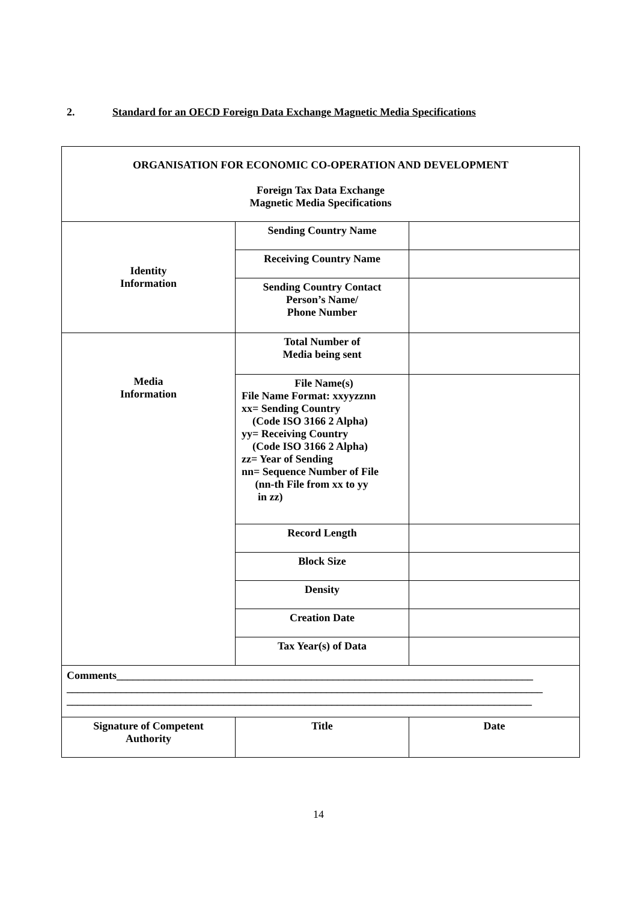2. Standard for an OECD Foreign Data Exchange Magnetic Media Specifications
| ORGANISATION FOR ECONOMIC CO-OPERATION AND DEVELOPMENT Foreign Tax Data Exchange Magnetic Media Specifications | | |
| Identity Information | Sending Country Name | |
| | Receiving Country Name | |
| | Sending Country Contact Person’s Name/ Phone Number | |
| Media Information | Total Number of Media being sent | |
| | File Name(s) File Name Format: xxyyzznn xx= Sending Country (Code ISO 3166 2 Alpha) yy= Receiving Country (Code ISO 3166 2 Alpha) zz= Year of Sending nn= Sequence Number of File (nn-th File from xx to yy in zz) | |
| | Record Length | |
| | Block Size | |
| | Density | |
| | Creation Date | |
| | Tax Year(s) of Data | |
| Comments_____________________________________________________________________________ ________________________________________________________________________________________ ______________________________________________________________________________________ | | |
| Signature of Competent Authority | Title | Date |
14